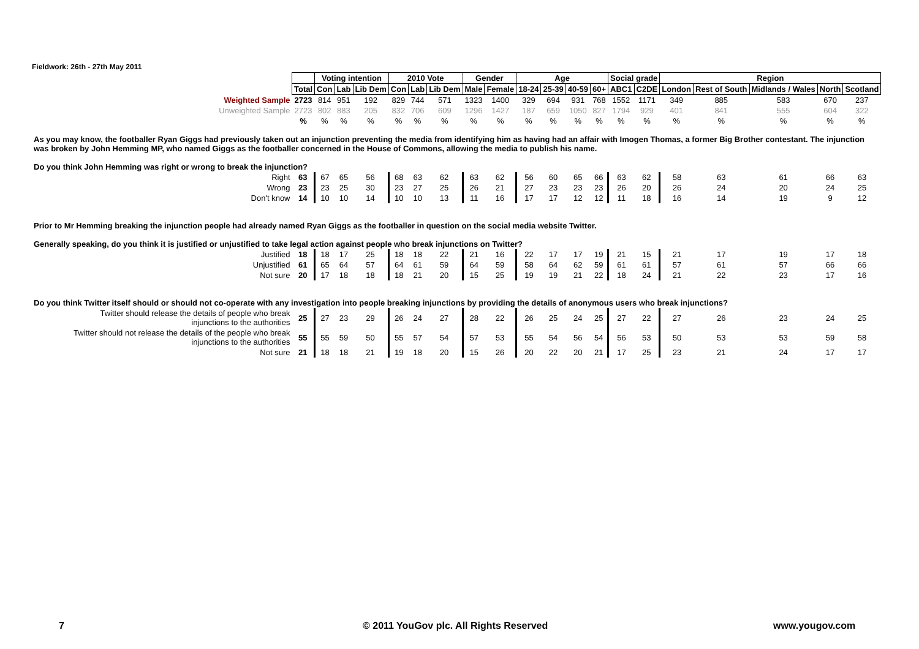Fieldwork: 26th - 27th May 2011
| | | Voting intention | | | 2010 Vote | | | Gender | | Age | | | | Social grade | | Region | | | | |
| | Total | Con | Lab | Lib Dem | Con | Lab | Lib Dem | Male | Female | 18-24 | 25-39 | 40-59 | 60+ | ABC1 | C2DE | London | Rest of South | Midlands / Wales | North | Scotland |
| Weighted Sample | 2723 | 814 | 951 | 192 | 829 | 744 | 571 | 1323 | 1400 | 329 | 694 | 931 | 768 | 1552 | 1171 | 349 | 885 | 583 | 670 | 237 |
| Unweighted Sample | 2723 | 802 | 883 | 205 | 832 | 706 | 609 | 1296 | 1427 | 187 | 659 | 1050 | 827 | 1794 | 929 | 401 | 841 | 555 | 604 | 322 |
| | % | % | % | % | % | % | % | % | % | % | % | % | % | % | % | % | % | % | % | % |
| As you may know, the footballer Ryan Giggs had previously taken out an injunction preventing the media from identifying him as having had an affair with Imogen Thomas, a former Big Brother contestant. The injunction was broken by John Hemming MP, who named Giggs as the footballer concerned in the House of Commons, allowing the media to publish his name. Do you think John Hemming was right or wrong to break the injunction? | | | | | | | | | | | | | | | | | | | | |
| Right | 63 | 67 | 65 | 56 | 68 | 63 | 62 | 63 | 62 | 56 | 60 | 65 | 66 | 63 | 62 | 58 | 63 | 61 | 66 | 63 |
| Wrong | 23 | 23 | 25 | 30 | 23 | 27 | 25 | 26 | 21 | 27 | 23 | 23 | 23 | 26 | 20 | 26 | 24 | 20 | 24 | 25 |
| Don't know | 14 | 10 | 10 | 14 | 10 | 10 | 13 | 11 | 16 | 17 | 17 | 12 | 12 | 11 | 18 | 16 | 14 | 19 | 9 | 12 |
| Prior to Mr Hemming breaking the injunction people had already named Ryan Giggs as the footballer in question on the social media website Twitter. Generally speaking, do you think it is justified or unjustified to take legal action against people who break injunctions on Twitter? | | | | | | | | | | | | | | | | | | | | |
| Justified | 18 | 18 | 17 | 25 | 18 | 18 | 22 | 21 | 16 | 22 | 17 | 17 | 19 | 21 | 15 | 21 | 17 | 19 | 17 | 18 |
| Unjustified | 61 | 65 | 64 | 57 | 64 | 61 | 59 | 64 | 59 | 58 | 64 | 62 | 59 | 61 | 61 | 57 | 61 | 57 | 66 | 66 |
| Not sure | 20 | 17 | 18 | 18 | 18 | 21 | 20 | 15 | 25 | 19 | 19 | 21 | 22 | 18 | 24 | 21 | 22 | 23 | 17 | 16 |
| Do you think Twitter itself should or should not co-operate with any investigation into people breaking injunctions by providing the details of anonymous users who break injunctions? | | | | | | | | | | | | | | | | | | | | |
| Twitter should release the details of people who break injunctions to the authorities | 25 | 27 | 23 | 29 | 26 | 24 | 27 | 28 | 22 | 26 | 25 | 24 | 25 | 27 | 22 | 27 | 26 | 23 | 24 | 25 |
| Twitter should not release the details of the people who break injunctions to the authorities | 55 | 55 | 59 | 50 | 55 | 57 | 54 | 57 | 53 | 55 | 54 | 56 | 54 | 56 | 53 | 50 | 53 | 53 | 59 | 58 |
| Not sure | 21 | 18 | 18 | 21 | 19 | 18 | 20 | 15 | 26 | 20 | 22 | 20 | 21 | 17 | 25 | 23 | 21 | 24 | 17 | 17 |
7
© 2011 YouGov plc. All Rights Reserved
www.yougov.com